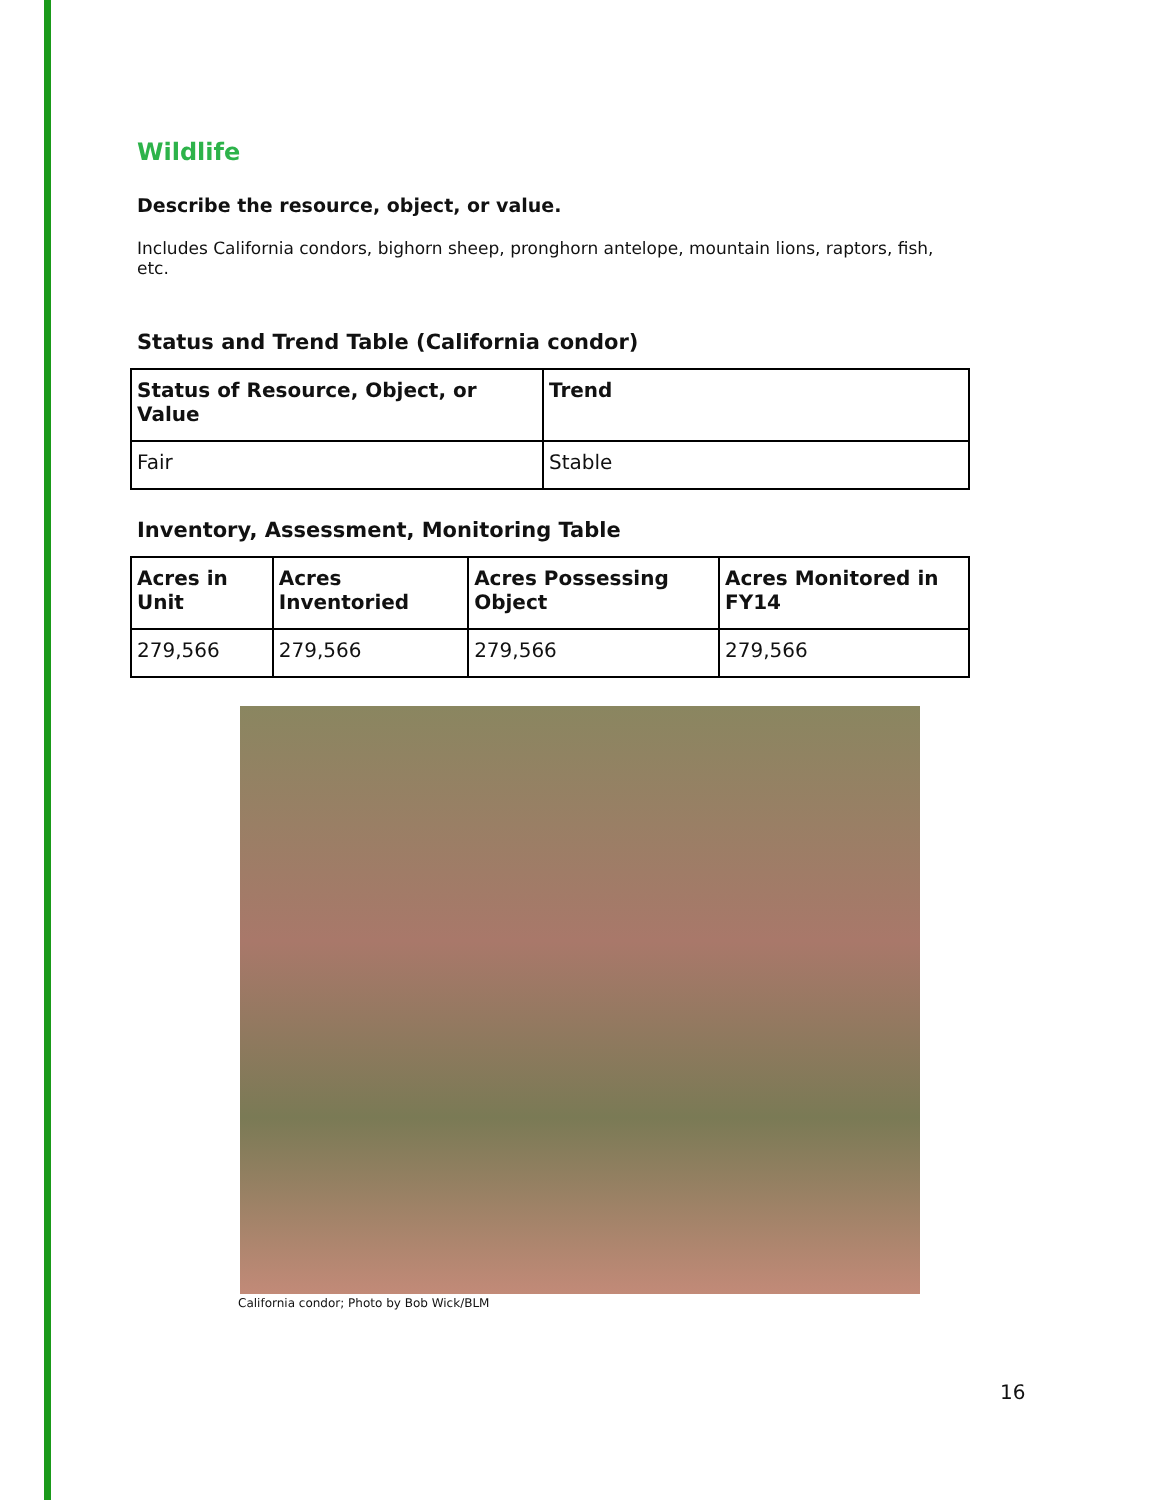Wildlife
Describe the resource, object, or value.
Includes California condors, bighorn sheep, pronghorn antelope, mountain lions, raptors, fish, etc.
Status and Trend Table (California condor)
| Status of Resource, Object, or Value | Trend |
| --- | --- |
| Fair | Stable |
Inventory, Assessment, Monitoring Table
| Acres in Unit | Acres Inventoried | Acres Possessing Object | Acres Monitored in FY14 |
| --- | --- | --- | --- |
| 279,566 | 279,566 | 279,566 | 279,566 |
California condor; Photo by Bob Wick/BLM
16